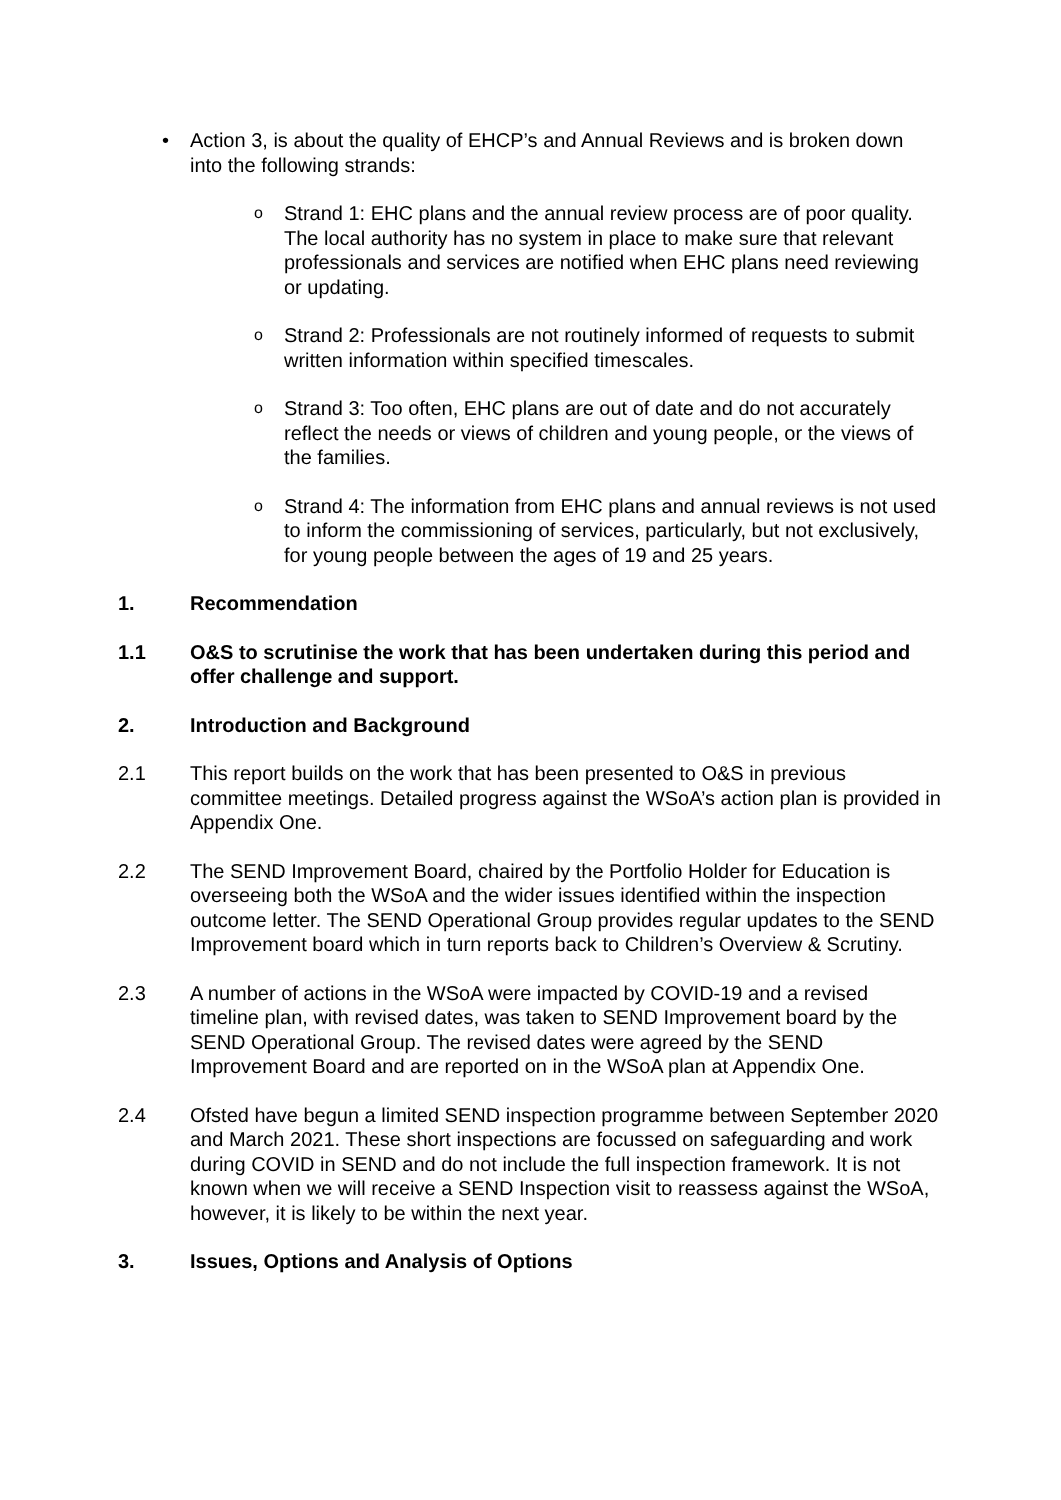• Action 3, is about the quality of EHCP’s and Annual Reviews and is broken down into the following strands:
o
Strand 1: EHC plans and the annual review process are of poor quality. The local authority has no system in place to make sure that relevant professionals and services are notified when EHC plans need reviewing or updating.
o
Strand 2: Professionals are not routinely informed of requests to submit written information within specified timescales.
o
Strand 3: Too often, EHC plans are out of date and do not accurately reflect the needs or views of children and young people, or the views of the families.
o
Strand 4: The information from EHC plans and annual reviews is not used to inform the commissioning of services, particularly, but not exclusively, for young people between the ages of 19 and 25 years.
1. Recommendation
1.1 O&S to scrutinise the work that has been undertaken during this period and offer challenge and support.
2. Introduction and Background
2.1 This report builds on the work that has been presented to O&S in previous committee meetings. Detailed progress against the WSoA’s action plan is provided in Appendix One.
2.2 The SEND Improvement Board, chaired by the Portfolio Holder for Education is overseeing both the WSoA and the wider issues identified within the inspection outcome letter. The SEND Operational Group provides regular updates to the SEND Improvement board which in turn reports back to Children’s Overview & Scrutiny.
2.3 A number of actions in the WSoA were impacted by COVID-19 and a revised timeline plan, with revised dates, was taken to SEND Improvement board by the SEND Operational Group. The revised dates were agreed by the SEND Improvement Board and are reported on in the WSoA plan at Appendix One.
2.4 Ofsted have begun a limited SEND inspection programme between September 2020 and March 2021. These short inspections are focussed on safeguarding and work during COVID in SEND and do not include the full inspection framework. It is not known when we will receive a SEND Inspection visit to reassess against the WSoA, however, it is likely to be within the next year.
3. Issues, Options and Analysis of Options